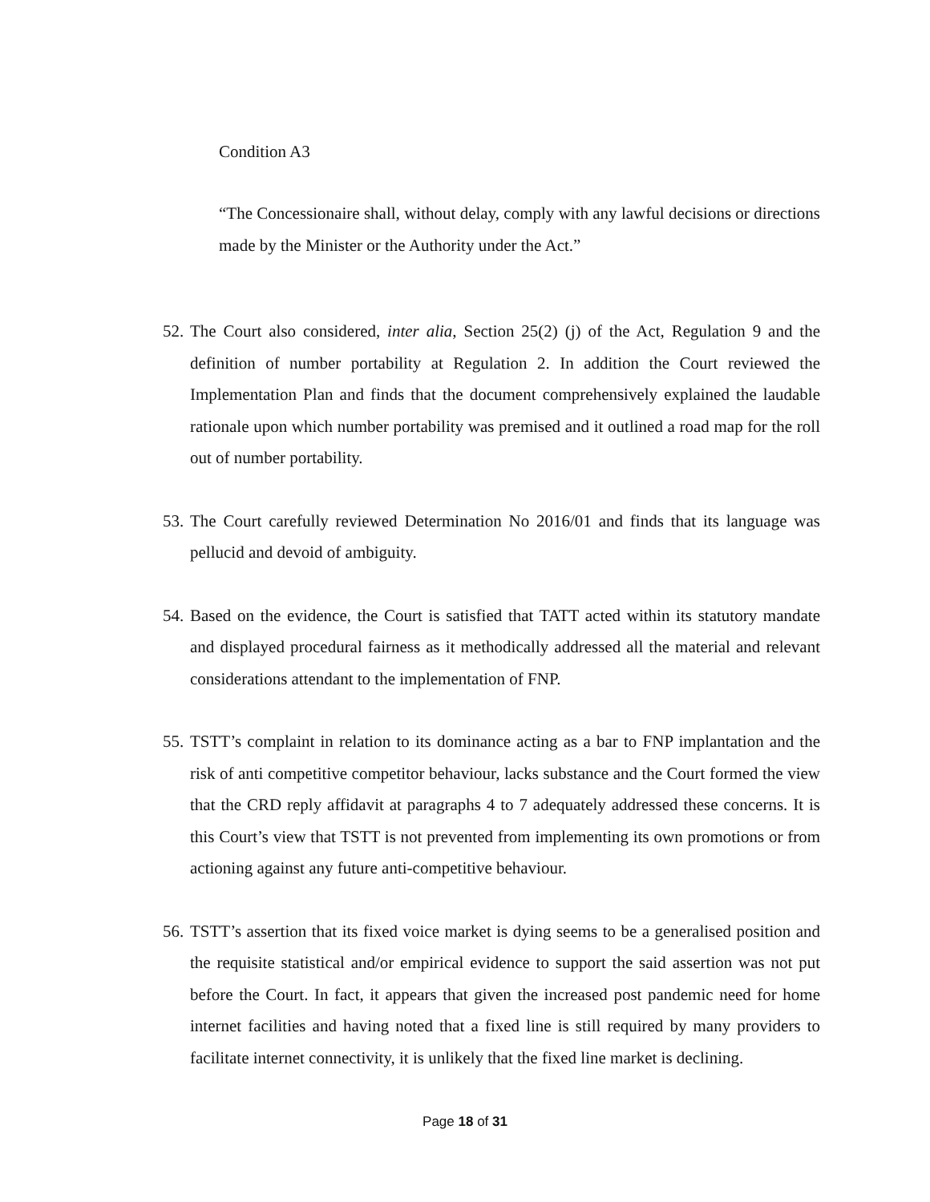Condition A3
“The Concessionaire shall, without delay, comply with any lawful decisions or directions made by the Minister or the Authority under the Act.”
52. The Court also considered, inter alia, Section 25(2) (j) of the Act, Regulation 9 and the definition of number portability at Regulation 2. In addition the Court reviewed the Implementation Plan and finds that the document comprehensively explained the laudable rationale upon which number portability was premised and it outlined a road map for the roll out of number portability.
53. The Court carefully reviewed Determination No 2016/01 and finds that its language was pellucid and devoid of ambiguity.
54. Based on the evidence, the Court is satisfied that TATT acted within its statutory mandate and displayed procedural fairness as it methodically addressed all the material and relevant considerations attendant to the implementation of FNP.
55. TSTT’s complaint in relation to its dominance acting as a bar to FNP implantation and the risk of anti competitive competitor behaviour, lacks substance and the Court formed the view that the CRD reply affidavit at paragraphs 4 to 7 adequately addressed these concerns. It is this Court’s view that TSTT is not prevented from implementing its own promotions or from actioning against any future anti-competitive behaviour.
56. TSTT’s assertion that its fixed voice market is dying seems to be a generalised position and the requisite statistical and/or empirical evidence to support the said assertion was not put before the Court. In fact, it appears that given the increased post pandemic need for home internet facilities and having noted that a fixed line is still required by many providers to facilitate internet connectivity, it is unlikely that the fixed line market is declining.
Page 18 of 31